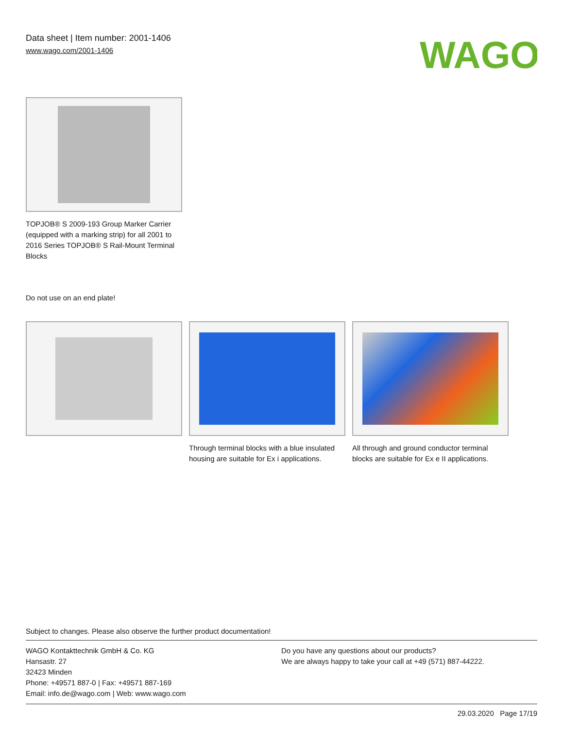Data sheet | Item number: 2001-1406
www.wago.com/2001-1406
WAGO
TOPJOB® S 2009-193 Group Marker Carrier (equipped with a marking strip) for all 2001 to 2016 Series TOPJOB® S Rail-Mount Terminal Blocks
Do not use on an end plate!
Through terminal blocks with a blue insulated housing are suitable for Ex i applications.
All through and ground conductor terminal blocks are suitable for Ex e II applications.
Subject to changes. Please also observe the further product documentation!
WAGO Kontakttechnik GmbH & Co. KG
Hansastr. 27
32423 Minden
Phone: +49571 887-0 | Fax: +49571 887-169
Email: info.de@wago.com | Web: www.wago.com
Do you have any questions about our products?
We are always happy to take your call at +49 (571) 887-44222.
29.03.2020 Page 17/19